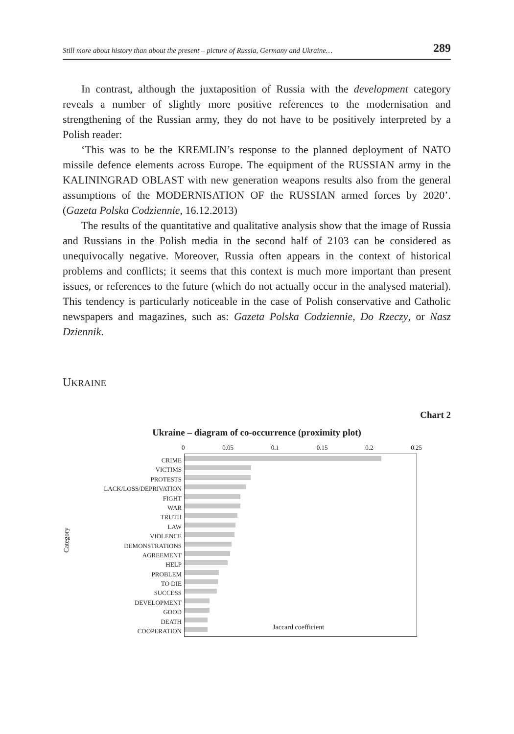Still more about history than about the present – picture of Russia, Germany and Ukraine… 289
In contrast, although the juxtaposition of Russia with the development category reveals a number of slightly more positive references to the modernisation and strengthening of the Russian army, they do not have to be positively interpreted by a Polish reader:
‘This was to be the KREMLIN’s response to the planned deployment of NATO missile defence elements across Europe. The equipment of the RUSSIAN army in the KALININGRAD OBLAST with new generation weapons results also from the general assumptions of the MODERNISATION OF the RUSSIAN armed forces by 2020’. (Gazeta Polska Codziennie, 16.12.2013)
The results of the quantitative and qualitative analysis show that the image of Russia and Russians in the Polish media in the second half of 2103 can be considered as unequivocally negative. Moreover, Russia often appears in the context of historical problems and conflicts; it seems that this context is much more important than present issues, or references to the future (which do not actually occur in the analysed material). This tendency is particularly noticeable in the case of Polish conservative and Catholic newspapers and magazines, such as: Gazeta Polska Codziennie, Do Rzeczy, or Nasz Dziennik.
UKRAINE
Chart 2
Ukraine – diagram of co-occurrence (proximity plot)
Category
CRIME
VICTIMS
PROTESTS
LACK/LOSS/DEPRIVATION
FIGHT
WAR
TRUTH
LAW
VIOLENCE
DEMONSTRATIONS
AGREEMENT
HELP
PROBLEM
TO DIE
SUCCESS
DEVELOPMENT
GOOD
DEATH
COOPERATION
0 0.05 0.1 0.15 0.2 0.25
Jaccard coefficient